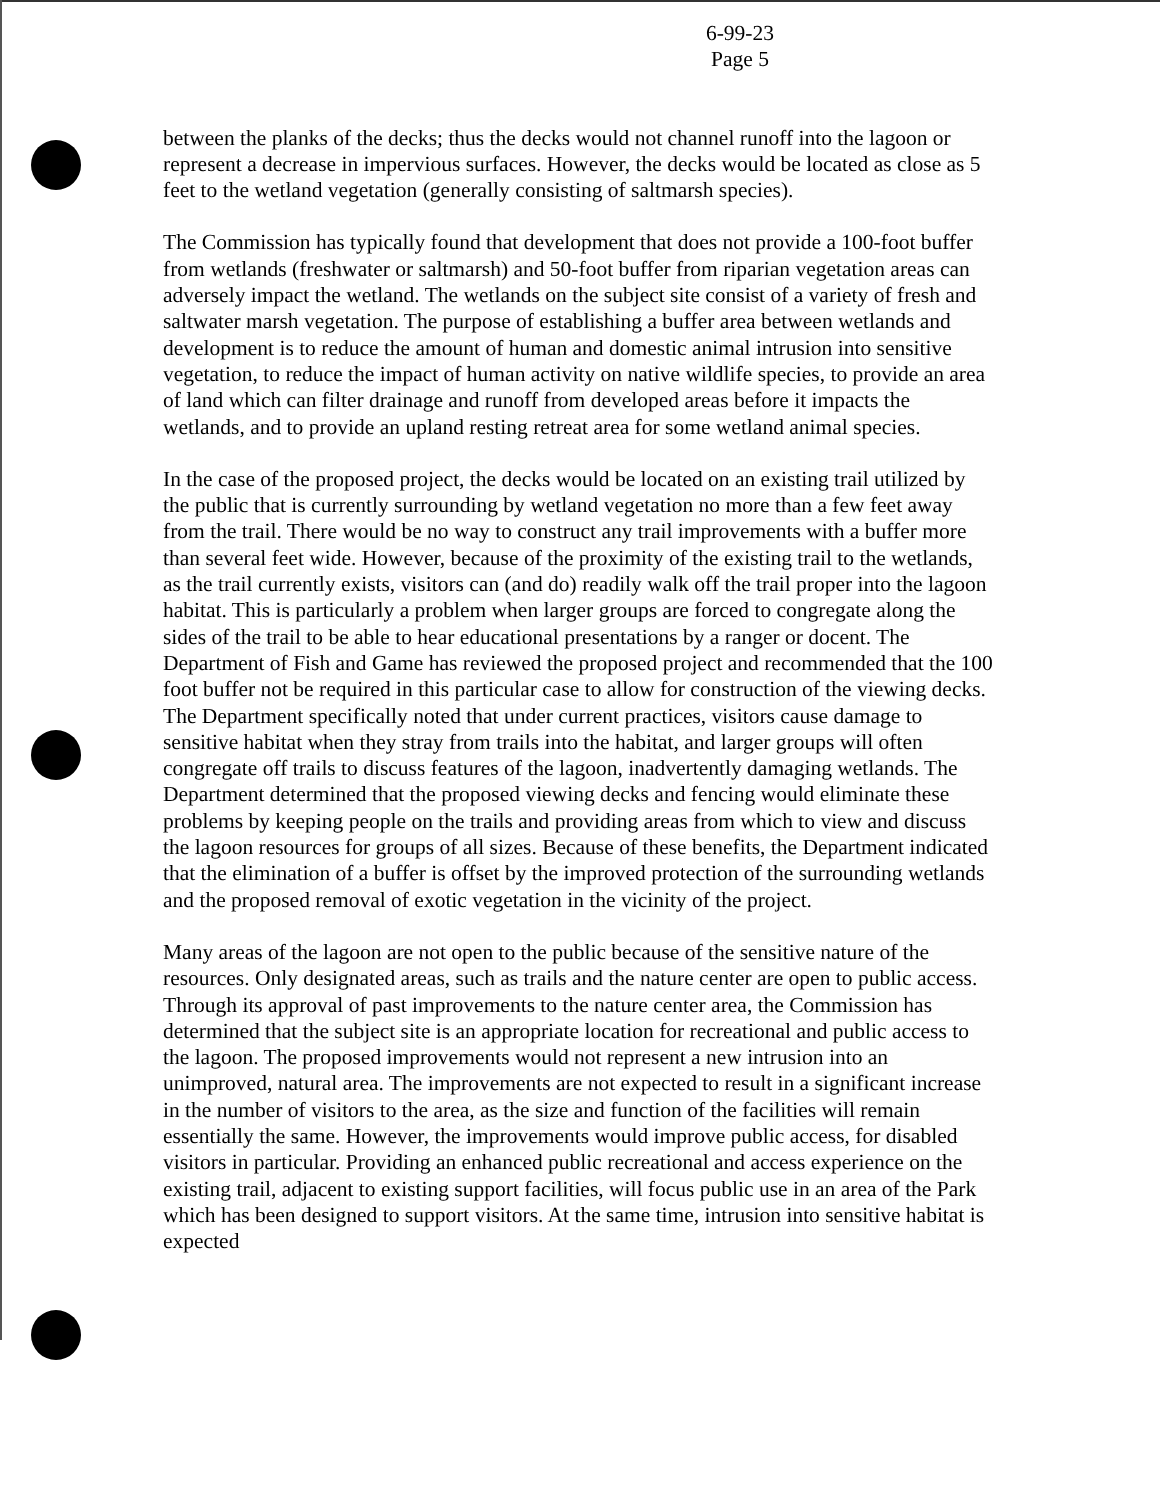6-99-23
Page 5
between the planks of the decks; thus the decks would not channel runoff into the lagoon or represent a decrease in impervious surfaces. However, the decks would be located as close as 5 feet to the wetland vegetation (generally consisting of saltmarsh species).
The Commission has typically found that development that does not provide a 100-foot buffer from wetlands (freshwater or saltmarsh) and 50-foot buffer from riparian vegetation areas can adversely impact the wetland. The wetlands on the subject site consist of a variety of fresh and saltwater marsh vegetation. The purpose of establishing a buffer area between wetlands and development is to reduce the amount of human and domestic animal intrusion into sensitive vegetation, to reduce the impact of human activity on native wildlife species, to provide an area of land which can filter drainage and runoff from developed areas before it impacts the wetlands, and to provide an upland resting retreat area for some wetland animal species.
In the case of the proposed project, the decks would be located on an existing trail utilized by the public that is currently surrounding by wetland vegetation no more than a few feet away from the trail. There would be no way to construct any trail improvements with a buffer more than several feet wide. However, because of the proximity of the existing trail to the wetlands, as the trail currently exists, visitors can (and do) readily walk off the trail proper into the lagoon habitat. This is particularly a problem when larger groups are forced to congregate along the sides of the trail to be able to hear educational presentations by a ranger or docent. The Department of Fish and Game has reviewed the proposed project and recommended that the 100 foot buffer not be required in this particular case to allow for construction of the viewing decks. The Department specifically noted that under current practices, visitors cause damage to sensitive habitat when they stray from trails into the habitat, and larger groups will often congregate off trails to discuss features of the lagoon, inadvertently damaging wetlands. The Department determined that the proposed viewing decks and fencing would eliminate these problems by keeping people on the trails and providing areas from which to view and discuss the lagoon resources for groups of all sizes. Because of these benefits, the Department indicated that the elimination of a buffer is offset by the improved protection of the surrounding wetlands and the proposed removal of exotic vegetation in the vicinity of the project.
Many areas of the lagoon are not open to the public because of the sensitive nature of the resources. Only designated areas, such as trails and the nature center are open to public access. Through its approval of past improvements to the nature center area, the Commission has determined that the subject site is an appropriate location for recreational and public access to the lagoon. The proposed improvements would not represent a new intrusion into an unimproved, natural area. The improvements are not expected to result in a significant increase in the number of visitors to the area, as the size and function of the facilities will remain essentially the same. However, the improvements would improve public access, for disabled visitors in particular. Providing an enhanced public recreational and access experience on the existing trail, adjacent to existing support facilities, will focus public use in an area of the Park which has been designed to support visitors. At the same time, intrusion into sensitive habitat is expected